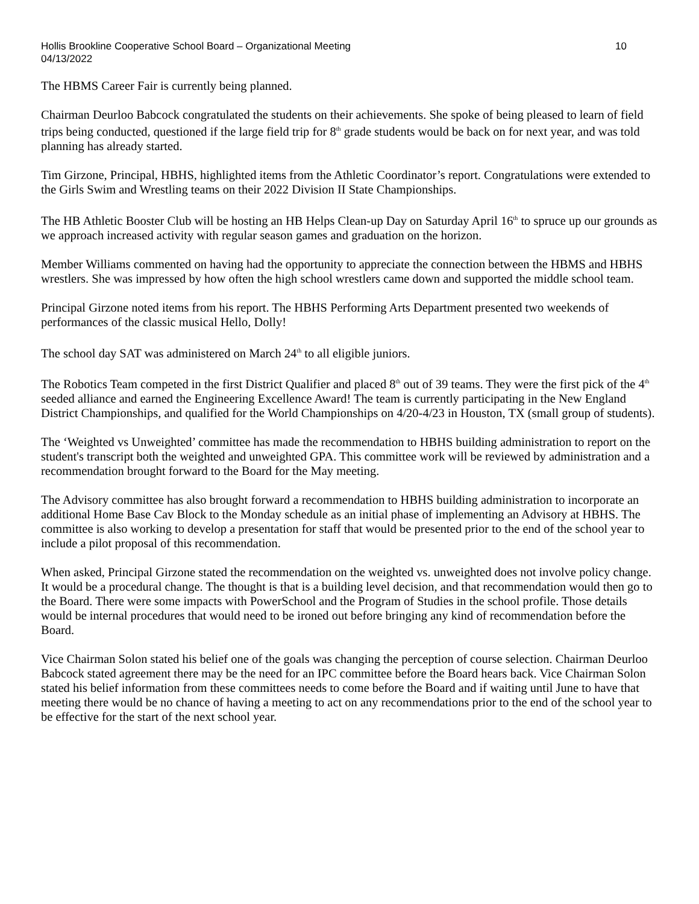Hollis Brookline Cooperative School Board – Organizational Meeting
04/13/2022 10
The HBMS Career Fair is currently being planned.
Chairman Deurloo Babcock congratulated the students on their achievements. She spoke of being pleased to learn of field trips being conducted, questioned if the large field trip for 8<sup>th</sup> grade students would be back on for next year, and was told planning has already started.
Tim Girzone, Principal, HBHS, highlighted items from the Athletic Coordinator’s report. Congratulations were extended to the Girls Swim and Wrestling teams on their 2022 Division II State Championships.
The HB Athletic Booster Club will be hosting an HB Helps Clean-up Day on Saturday April 16<sup>th</sup> to spruce up our grounds as we approach increased activity with regular season games and graduation on the horizon.
Member Williams commented on having had the opportunity to appreciate the connection between the HBMS and HBHS wrestlers. She was impressed by how often the high school wrestlers came down and supported the middle school team.
Principal Girzone noted items from his report. The HBHS Performing Arts Department presented two weekends of performances of the classic musical Hello, Dolly!
The school day SAT was administered on March 24<sup>th</sup> to all eligible juniors.
The Robotics Team competed in the first District Qualifier and placed 8<sup>th</sup> out of 39 teams. They were the first pick of the 4<sup>th</sup> seeded alliance and earned the Engineering Excellence Award! The team is currently participating in the New England District Championships, and qualified for the World Championships on 4/20-4/23 in Houston, TX (small group of students).
The ‘Weighted vs Unweighted’ committee has made the recommendation to HBHS building administration to report on the student's transcript both the weighted and unweighted GPA. This committee work will be reviewed by administration and a recommendation brought forward to the Board for the May meeting.
The Advisory committee has also brought forward a recommendation to HBHS building administration to incorporate an additional Home Base Cav Block to the Monday schedule as an initial phase of implementing an Advisory at HBHS. The committee is also working to develop a presentation for staff that would be presented prior to the end of the school year to include a pilot proposal of this recommendation.
When asked, Principal Girzone stated the recommendation on the weighted vs. unweighted does not involve policy change. It would be a procedural change. The thought is that is a building level decision, and that recommendation would then go to the Board. There were some impacts with PowerSchool and the Program of Studies in the school profile. Those details would be internal procedures that would need to be ironed out before bringing any kind of recommendation before the Board.
Vice Chairman Solon stated his belief one of the goals was changing the perception of course selection. Chairman Deurloo Babcock stated agreement there may be the need for an IPC committee before the Board hears back. Vice Chairman Solon stated his belief information from these committees needs to come before the Board and if waiting until June to have that meeting there would be no chance of having a meeting to act on any recommendations prior to the end of the school year to be effective for the start of the next school year.